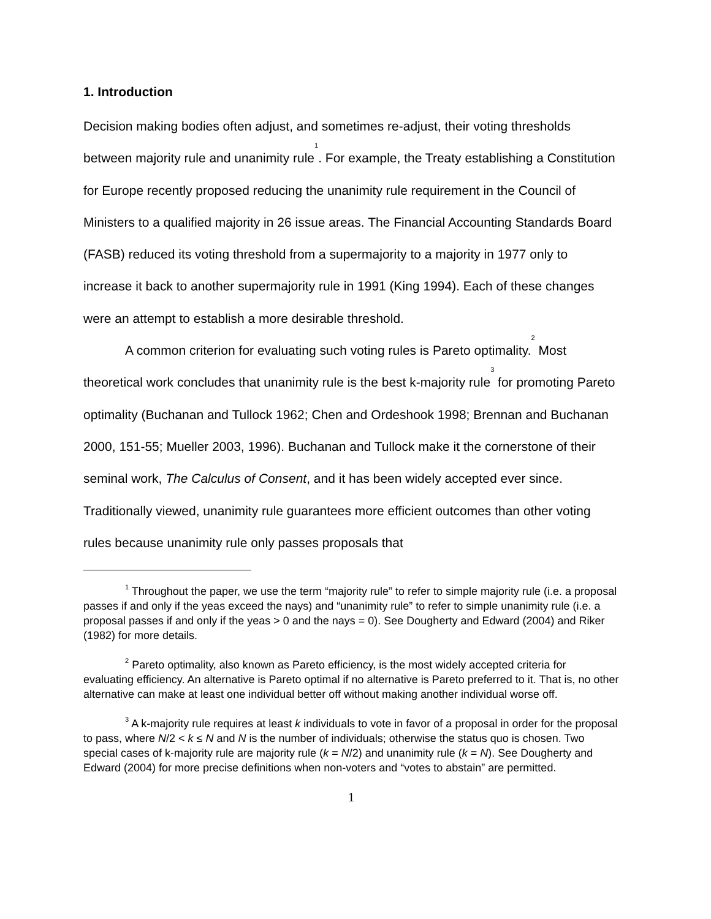1. Introduction
Decision making bodies often adjust, and sometimes re-adjust, their voting thresholds between majority rule and unanimity rule<sup>1</sup>. For example, the Treaty establishing a Constitution for Europe recently proposed reducing the unanimity rule requirement in the Council of Ministers to a qualified majority in 26 issue areas. The Financial Accounting Standards Board (FASB) reduced its voting threshold from a supermajority to a majority in 1977 only to increase it back to another supermajority rule in 1991 (King 1994). Each of these changes were an attempt to establish a more desirable threshold.
A common criterion for evaluating such voting rules is Pareto optimality.<sup>2</sup> Most theoretical work concludes that unanimity rule is the best k-majority rule<sup>3</sup> for promoting Pareto optimality (Buchanan and Tullock 1962; Chen and Ordeshook 1998; Brennan and Buchanan 2000, 151-55; Mueller 2003, 1996). Buchanan and Tullock make it the cornerstone of their seminal work, The Calculus of Consent, and it has been widely accepted ever since. Traditionally viewed, unanimity rule guarantees more efficient outcomes than other voting rules because unanimity rule only passes proposals that
<sup>1</sup> Throughout the paper, we use the term “majority rule” to refer to simple majority rule (i.e. a proposal passes if and only if the yeas exceed the nays) and “unanimity rule” to refer to simple unanimity rule (i.e. a proposal passes if and only if the yeas > 0 and the nays = 0). See Dougherty and Edward (2004) and Riker (1982) for more details.
<sup>2</sup> Pareto optimality, also known as Pareto efficiency, is the most widely accepted criteria for evaluating efficiency. An alternative is Pareto optimal if no alternative is Pareto preferred to it. That is, no other alternative can make at least one individual better off without making another individual worse off.
<sup>3</sup> A k-majority rule requires at least k individuals to vote in favor of a proposal in order for the proposal to pass, where N/2 < k ≤ N and N is the number of individuals; otherwise the status quo is chosen. Two special cases of k-majority rule are majority rule (k = N/2) and unanimity rule (k = N). See Dougherty and Edward (2004) for more precise definitions when non-voters and “votes to abstain” are permitted.
1